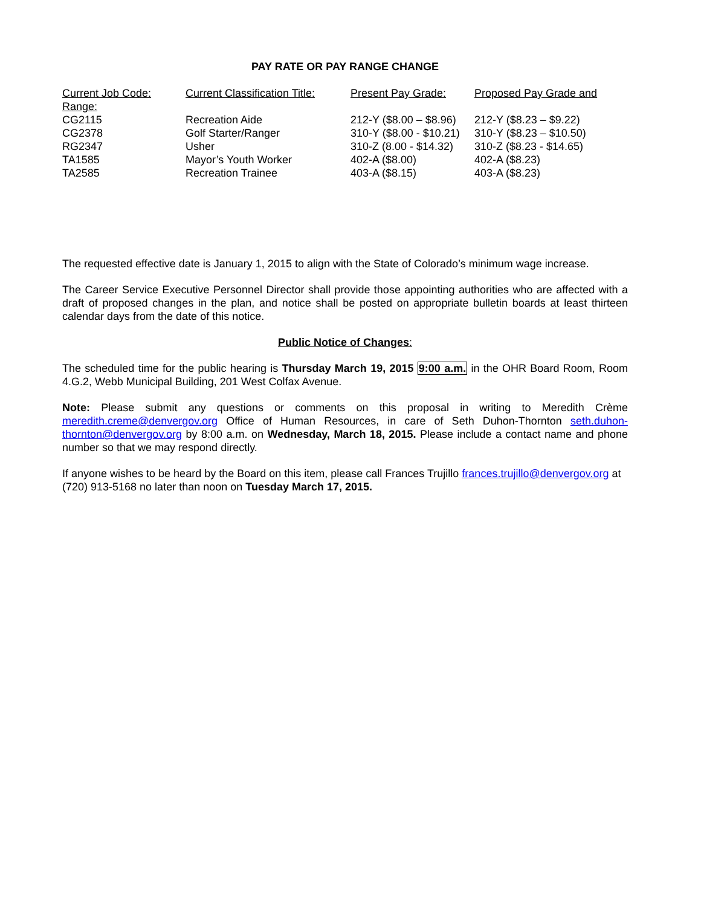PAY RATE OR PAY RANGE CHANGE
| Current Job Code: | Current Classification Title: | Present Pay Grade: | Proposed Pay Grade and |
| --- | --- | --- | --- |
| Range: | | | |
| CG2115 | Recreation Aide | 212-Y ($8.00 – $8.96) | 212-Y ($8.23 – $9.22) |
| CG2378 | Golf Starter/Ranger | 310-Y ($8.00 - $10.21) | 310-Y ($8.23 – $10.50) |
| RG2347 | Usher | 310-Z (8.00 - $14.32) | 310-Z ($8.23 - $14.65) |
| TA1585 | Mayor’s Youth Worker | 402-A ($8.00) | 402-A ($8.23) |
| TA2585 | Recreation Trainee | 403-A ($8.15) | 403-A ($8.23) |
The requested effective date is January 1, 2015 to align with the State of Colorado’s minimum wage increase.
The Career Service Executive Personnel Director shall provide those appointing authorities who are affected with a draft of proposed changes in the plan, and notice shall be posted on appropriate bulletin boards at least thirteen calendar days from the date of this notice.
Public Notice of Changes:
The scheduled time for the public hearing is Thursday March 19, 2015 9:00 a.m. in the OHR Board Room, Room 4.G.2, Webb Municipal Building, 201 West Colfax Avenue.
Note: Please submit any questions or comments on this proposal in writing to Meredith Crème meredith.creme@denvergov.org Office of Human Resources, in care of Seth Duhon-Thornton seth.duhon-thornton@denvergov.org by 8:00 a.m. on Wednesday, March 18, 2015. Please include a contact name and phone number so that we may respond directly.
If anyone wishes to be heard by the Board on this item, please call Frances Trujillo frances.trujillo@denvergov.org at (720) 913-5168 no later than noon on Tuesday March 17, 2015.